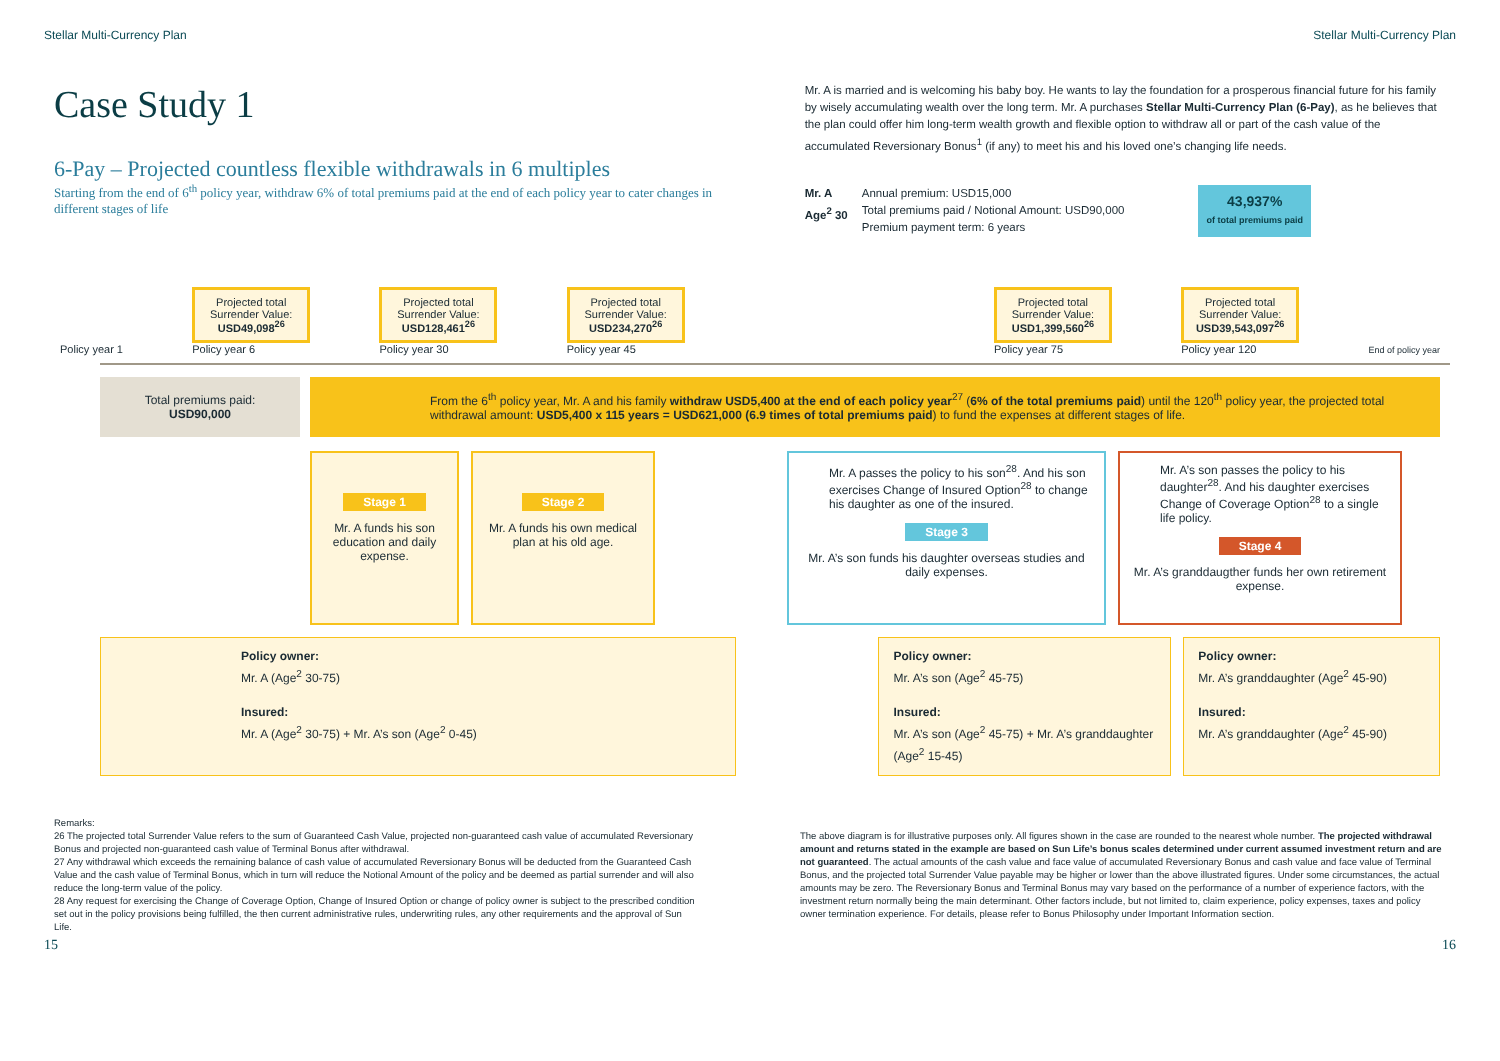Stellar Multi-Currency Plan Stellar Multi-Currency Plan
Case Study 1
6-Pay – Projected countless flexible withdrawals in 6 multiples
Starting from the end of 6<sup>th</sup> policy year, withdraw 6% of total premiums paid at the end of each policy year to cater changes in different stages of life
Mr. A is married and is welcoming his baby boy. He wants to lay the foundation for a prosperous financial future for his family by wisely accumulating wealth over the long term. Mr. A purchases Stellar Multi-Currency Plan (6-Pay), as he believes that the plan could offer him long-term wealth growth and flexible option to withdraw all or part of the cash value of the accumulated Reversionary Bonus<sup>1</sup> (if any) to meet his and his loved one’s changing life needs.
Mr. A
Age<sup>2</sup> 30
Annual premium: USD15,000
Total premiums paid / Notional Amount: USD90,000
Premium payment term: 6 years
43,937%
of total premiums paid
Policy year 1
Projected total Surrender Value: USD49,098<sup>26</sup>
Policy year 6
Projected total Surrender Value: USD128,461<sup>26</sup>
Policy year 30
Projected total Surrender Value: USD234,270<sup>26</sup>
Policy year 45
Projected total Surrender Value: USD1,399,560<sup>26</sup>
Policy year 75
Projected total Surrender Value: USD39,543,097<sup>26</sup>
Policy year 120
End of policy year
Total premiums paid:
USD90,000
From the 6<sup>th</sup> policy year, Mr. A and his family withdraw USD5,400 at the end of each policy year<sup>27</sup> (6% of the total premiums paid) until the 120<sup>th</sup> policy year, the projected total withdrawal amount: USD5,400 x 115 years = USD621,000 (6.9 times of total premiums paid) to fund the expenses at different stages of life.
Stage 1
Mr. A funds his son education and daily expense.
Stage 2
Mr. A funds his own medical plan at his old age.
Mr. A passes the policy to his son<sup>28</sup>. And his son exercises Change of Insured Option<sup>28</sup> to change his daughter as one of the insured.
Stage 3
Mr. A’s son funds his daughter overseas studies and daily expenses.
Mr. A’s son passes the policy to his daughter<sup>28</sup>. And his daughter exercises Change of Coverage Option<sup>28</sup> to a single life policy.
Stage 4
Mr. A’s granddaugther funds her own retirement expense.
Policy owner:
Mr. A (Age<sup>2</sup> 30-75)
Insured:
Mr. A (Age<sup>2</sup> 30-75) + Mr. A’s son (Age<sup>2</sup> 0-45)
Policy owner:
Mr. A’s son (Age<sup>2</sup> 45-75)
Insured:
Mr. A’s son (Age<sup>2</sup> 45-75) + Mr. A’s granddaughter (Age<sup>2</sup> 15-45)
Policy owner:
Mr. A’s granddaughter (Age<sup>2</sup> 45-90)
Insured:
Mr. A’s granddaughter (Age<sup>2</sup> 45-90)
Remarks:
26 The projected total Surrender Value refers to the sum of Guaranteed Cash Value, projected non-guaranteed cash value of accumulated Reversionary Bonus and projected non-guaranteed cash value of Terminal Bonus after withdrawal.
27 Any withdrawal which exceeds the remaining balance of cash value of accumulated Reversionary Bonus will be deducted from the Guaranteed Cash Value and the cash value of Terminal Bonus, which in turn will reduce the Notional Amount of the policy and be deemed as partial surrender and will also reduce the long-term value of the policy.
28 Any request for exercising the Change of Coverage Option, Change of Insured Option or change of policy owner is subject to the prescribed condition set out in the policy provisions being fulfilled, the then current administrative rules, underwriting rules, any other requirements and the approval of Sun Life.
The above diagram is for illustrative purposes only. All figures shown in the case are rounded to the nearest whole number. The projected withdrawal amount and returns stated in the example are based on Sun Life’s bonus scales determined under current assumed investment return and are not guaranteed. The actual amounts of the cash value and face value of accumulated Reversionary Bonus and cash value and face value of Terminal Bonus, and the projected total Surrender Value payable may be higher or lower than the above illustrated figures. Under some circumstances, the actual amounts may be zero. The Reversionary Bonus and Terminal Bonus may vary based on the performance of a number of experience factors, with the investment return normally being the main determinant. Other factors include, but not limited to, claim experience, policy expenses, taxes and policy owner termination experience. For details, please refer to Bonus Philosophy under Important Information section.
15 16